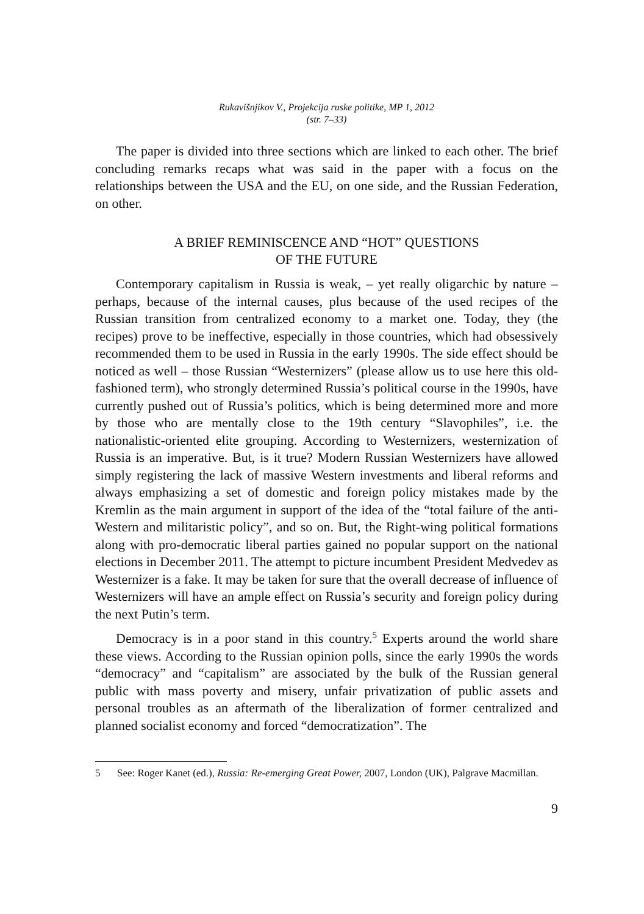Rukavišnjikov V., Projekcija ruske politike, MP 1, 2012
(str. 7–33)
The paper is divided into three sections which are linked to each other. The brief concluding remarks recaps what was said in the paper with a focus on the relationships between the USA and the EU, on one side, and the Russian Federation, on other.
A BRIEF REMINISCENCE AND “HOT” QUESTIONS
OF THE FUTURE
Contemporary capitalism in Russia is weak, – yet really oligarchic by nature – perhaps, because of the internal causes, plus because of the used recipes of the Russian transition from centralized economy to a market one. Today, they (the recipes) prove to be ineffective, especially in those countries, which had obsessively recommended them to be used in Russia in the early 1990s. The side effect should be noticed as well – those Russian “Westernizers” (please allow us to use here this old-fashioned term), who strongly determined Russia’s political course in the 1990s, have currently pushed out of Russia’s politics, which is being determined more and more by those who are mentally close to the 19th century “Slavophiles”, i.e. the nationalistic-oriented elite grouping. According to Westernizers, westernization of Russia is an imperative. But, is it true? Modern Russian Westernizers have allowed simply registering the lack of massive Western investments and liberal reforms and always emphasizing a set of domestic and foreign policy mistakes made by the Kremlin as the main argument in support of the idea of the “total failure of the anti-Western and militaristic policy”, and so on. But, the Right-wing political formations along with pro-democratic liberal parties gained no popular support on the national elections in December 2011. The attempt to picture incumbent President Medvedev as Westernizer is a fake. It may be taken for sure that the overall decrease of influence of Westernizers will have an ample effect on Russia’s security and foreign policy during the next Putin’s term.
Democracy is in a poor stand in this country.<sup>5</sup> Experts around the world share these views. According to the Russian opinion polls, since the early 1990s the words “democracy” and “capitalism” are associated by the bulk of the Russian general public with mass poverty and misery, unfair privatization of public assets and personal troubles as an aftermath of the liberalization of former centralized and planned socialist economy and forced “democratization”. The
5 See: Roger Kanet (ed.), Russia: Re-emerging Great Power, 2007, London (UK), Palgrave Macmillan.
9